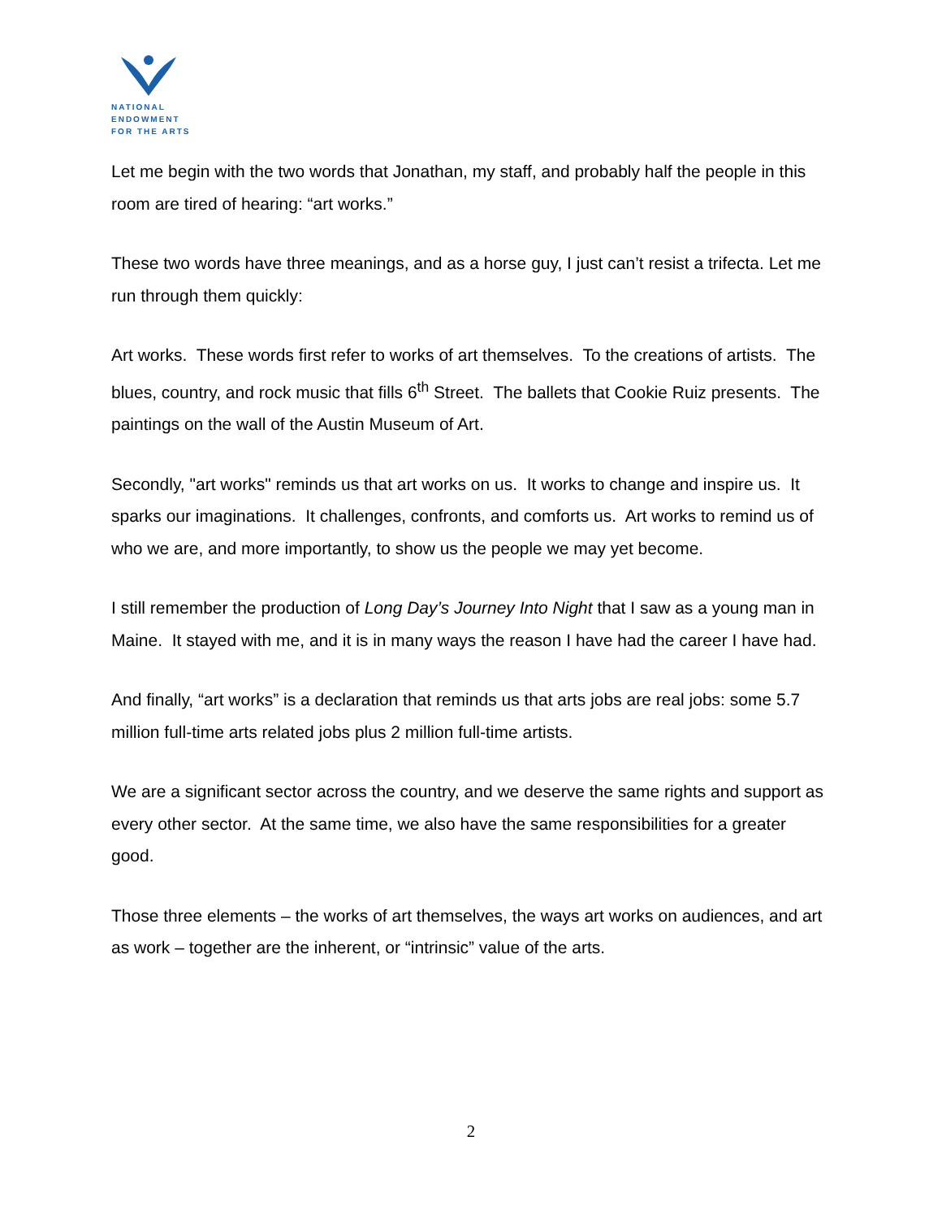NATIONAL
ENDOWMENT
FOR THE ARTS
Let me begin with the two words that Jonathan, my staff, and probably half the people in this room are tired of hearing: “art works.”
These two words have three meanings, and as a horse guy, I just can’t resist a trifecta. Let me run through them quickly:
Art works. These words first refer to works of art themselves. To the creations of artists. The blues, country, and rock music that fills 6<sup>th</sup> Street. The ballets that Cookie Ruiz presents. The paintings on the wall of the Austin Museum of Art.
Secondly, "art works" reminds us that art works on us. It works to change and inspire us. It sparks our imaginations. It challenges, confronts, and comforts us. Art works to remind us of who we are, and more importantly, to show us the people we may yet become.
I still remember the production of Long Day’s Journey Into Night that I saw as a young man in Maine. It stayed with me, and it is in many ways the reason I have had the career I have had.
And finally, “art works” is a declaration that reminds us that arts jobs are real jobs: some 5.7 million full-time arts related jobs plus 2 million full-time artists.
We are a significant sector across the country, and we deserve the same rights and support as every other sector. At the same time, we also have the same responsibilities for a greater good.
Those three elements – the works of art themselves, the ways art works on audiences, and art as work – together are the inherent, or “intrinsic” value of the arts.
2